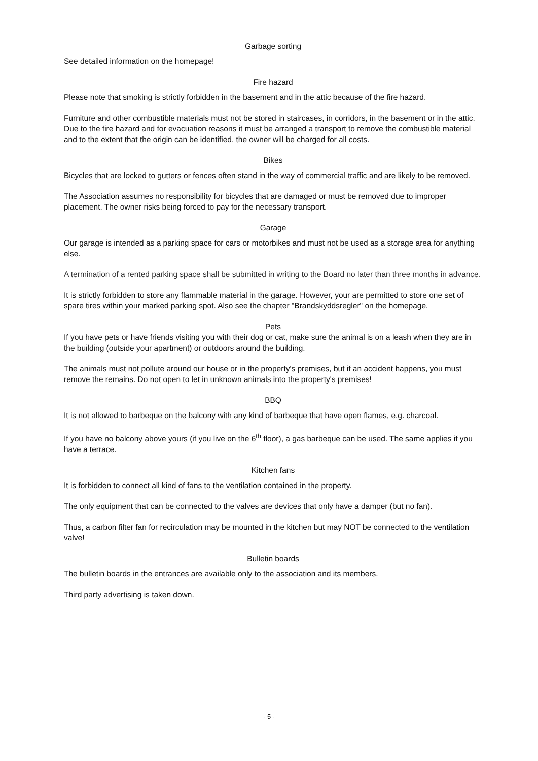Garbage sorting
See detailed information on the homepage!
Fire hazard
Please note that smoking is strictly forbidden in the basement and in the attic because of the fire hazard.
Furniture and other combustible materials must not be stored in staircases, in corridors, in the basement or in the attic. Due to the fire hazard and for evacuation reasons it must be arranged a transport to remove the combustible material and to the extent that the origin can be identified, the owner will be charged for all costs.
Bikes
Bicycles that are locked to gutters or fences often stand in the way of commercial traffic and are likely to be removed.
The Association assumes no responsibility for bicycles that are damaged or must be removed due to improper placement. The owner risks being forced to pay for the necessary transport.
Garage
Our garage is intended as a parking space for cars or motorbikes and must not be used as a storage area for anything else.
A termination of a rented parking space shall be submitted in writing to the Board no later than three months in advance.
It is strictly forbidden to store any flammable material in the garage. However, your are permitted to store one set of spare tires within your marked parking spot. Also see the chapter "Brandskyddsregler" on the homepage.
Pets
If you have pets or have friends visiting you with their dog or cat, make sure the animal is on a leash when they are in the building (outside your apartment) or outdoors around the building.
The animals must not pollute around our house or in the property's premises, but if an accident happens, you must remove the remains. Do not open to let in unknown animals into the property's premises!
BBQ
It is not allowed to barbeque on the balcony with any kind of barbeque that have open flames, e.g. charcoal.
If you have no balcony above yours (if you live on the 6<sup>th</sup> floor), a gas barbeque can be used. The same applies if you have a terrace.
Kitchen fans
It is forbidden to connect all kind of fans to the ventilation contained in the property.
The only equipment that can be connected to the valves are devices that only have a damper (but no fan).
Thus, a carbon filter fan for recirculation may be mounted in the kitchen but may NOT be connected to the ventilation valve!
Bulletin boards
The bulletin boards in the entrances are available only to the association and its members.
Third party advertising is taken down.
- 5 -